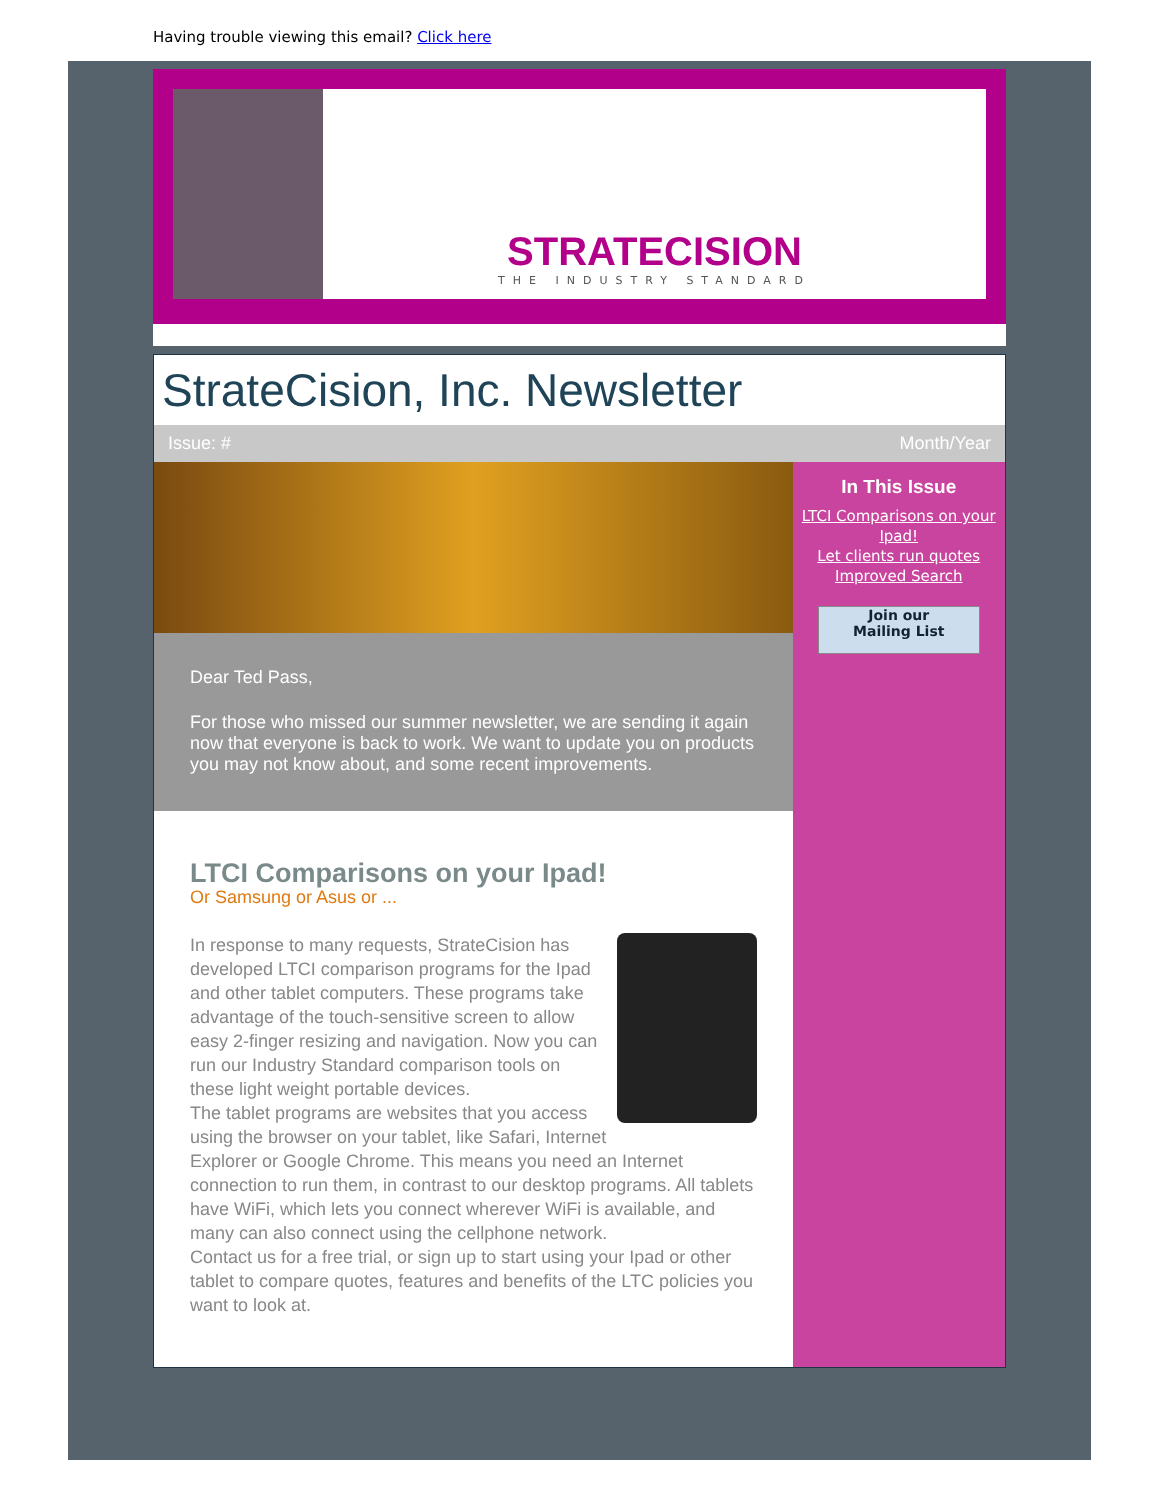Having trouble viewing this email? Click here
STRATECISION
THE INDUSTRY STANDARD
StrateCision, Inc. Newsletter
Issue: # Month/Year
Dear Ted Pass,
For those who missed our summer newsletter, we are sending it again now that everyone is back to work. We want to update you on products you may not know about, and some recent improvements.
LTCI Comparisons on your Ipad!
Or Samsung or Asus or ...
In response to many requests, StrateCision has developed LTCI comparison programs for the Ipad and other tablet computers. These programs take advantage of the touch-sensitive screen to allow easy 2-finger resizing and navigation. Now you can run our Industry Standard comparison tools on these light weight portable devices.
The tablet programs are websites that you access using the browser on your tablet, like Safari, Internet Explorer or Google Chrome. This means you need an Internet connection to run them, in contrast to our desktop programs. All tablets have WiFi, which lets you connect wherever WiFi is available, and many can also connect using the cellphone network.
Contact us for a free trial, or sign up to start using your Ipad or other tablet to compare quotes, features and benefits of the LTC policies you want to look at.
In This Issue
LTCI Comparisons on your Ipad!
Let clients run quotes
Improved Search
Join our
Mailing List